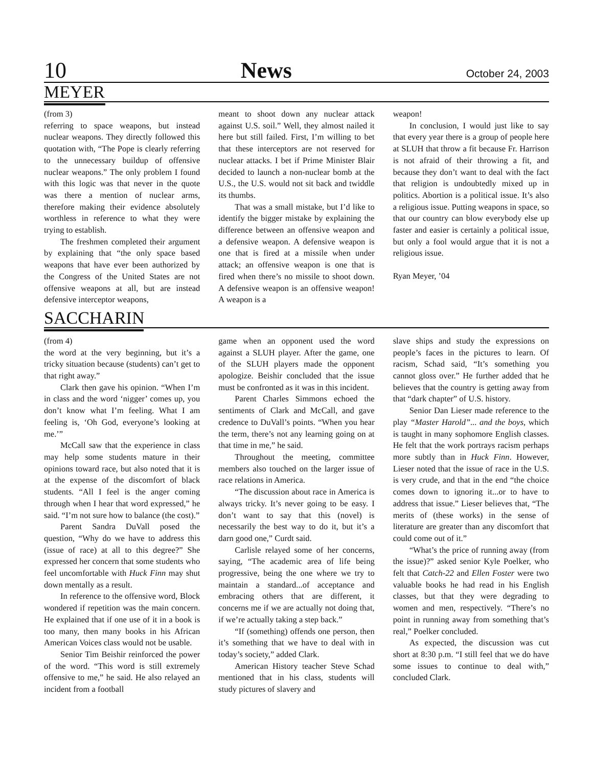10 News October 24, 2003
MEYER
(from 3)
referring to space weapons, but instead nuclear weapons. They directly followed this quotation with, “The Pope is clearly referring to the unnecessary buildup of offensive nuclear weapons.” The only problem I found with this logic was that never in the quote was there a mention of nuclear arms, therefore making their evidence absolutely worthless in reference to what they were trying to establish.
The freshmen completed their argument by explaining that “the only space based weapons that have ever been authorized by the Congress of the United States are not offensive weapons at all, but are instead defensive interceptor weapons,
meant to shoot down any nuclear attack against U.S. soil.” Well, they almost nailed it here but still failed. First, I’m willing to bet that these interceptors are not reserved for nuclear attacks. I bet if Prime Minister Blair decided to launch a non-nuclear bomb at the U.S., the U.S. would not sit back and twiddle its thumbs.
That was a small mistake, but I’d like to identify the bigger mistake by explaining the difference between an offensive weapon and a defensive weapon. A defensive weapon is one that is fired at a missile when under attack; an offensive weapon is one that is fired when there’s no missile to shoot down. A defensive weapon is an offensive weapon! A weapon is a
weapon!
In conclusion, I would just like to say that every year there is a group of people here at SLUH that throw a fit because Fr. Harrison is not afraid of their throwing a fit, and because they don’t want to deal with the fact that religion is undoubtedly mixed up in politics. Abortion is a political issue. It’s also a religious issue. Putting weapons in space, so that our country can blow everybody else up faster and easier is certainly a political issue, but only a fool would argue that it is not a religious issue.
Ryan Meyer, ’04
SACCHARIN
(from 4)
the word at the very beginning, but it’s a tricky situation because (students) can’t get to that right away.”
Clark then gave his opinion. “When I’m in class and the word ‘nigger’ comes up, you don’t know what I’m feeling. What I am feeling is, ‘Oh God, everyone’s looking at me.’”
McCall saw that the experience in class may help some students mature in their opinions toward race, but also noted that it is at the expense of the discomfort of black students. “All I feel is the anger coming through when I hear that word expressed,” he said. “I’m not sure how to balance (the cost).”
Parent Sandra DuVall posed the question, “Why do we have to address this (issue of race) at all to this degree?” She expressed her concern that some students who feel uncomfortable with Huck Finn may shut down mentally as a result.
In reference to the offensive word, Block wondered if repetition was the main concern. He explained that if one use of it in a book is too many, then many books in his African American Voices class would not be usable.
Senior Tim Beishir reinforced the power of the word. “This word is still extremely offensive to me,” he said. He also relayed an incident from a football
game when an opponent used the word against a SLUH player. After the game, one of the SLUH players made the opponent apologize. Beishir concluded that the issue must be confronted as it was in this incident.
Parent Charles Simmons echoed the sentiments of Clark and McCall, and gave credence to DuVall’s points. “When you hear the term, there’s not any learning going on at that time in me,” he said.
Throughout the meeting, committee members also touched on the larger issue of race relations in America.
“The discussion about race in America is always tricky. It’s never going to be easy. I don’t want to say that this (novel) is necessarily the best way to do it, but it’s a darn good one,” Curdt said.
Carlisle relayed some of her concerns, saying, “The academic area of life being progressive, being the one where we try to maintain a standard...of acceptance and embracing others that are different, it concerns me if we are actually not doing that, if we’re actually taking a step back.”
“If (something) offends one person, then it’s something that we have to deal with in today’s society,” added Clark.
American History teacher Steve Schad mentioned that in his class, students will study pictures of slavery and
slave ships and study the expressions on people’s faces in the pictures to learn. Of racism, Schad said, “It’s something you cannot gloss over.” He further added that he believes that the country is getting away from that “dark chapter” of U.S. history.
Senior Dan Lieser made reference to the play “Master Harold”... and the boys, which is taught in many sophomore English classes. He felt that the work portrays racism perhaps more subtly than in Huck Finn. However, Lieser noted that the issue of race in the U.S. is very crude, and that in the end “the choice comes down to ignoring it...or to have to address that issue.” Lieser believes that, “The merits of (these works) in the sense of literature are greater than any discomfort that could come out of it.”
“What’s the price of running away (from the issue)?” asked senior Kyle Poelker, who felt that Catch-22 and Ellen Foster were two valuable books he had read in his English classes, but that they were degrading to women and men, respectively. “There’s no point in running away from something that’s real,” Poelker concluded.
As expected, the discussion was cut short at 8:30 p.m. “I still feel that we do have some issues to continue to deal with,” concluded Clark.